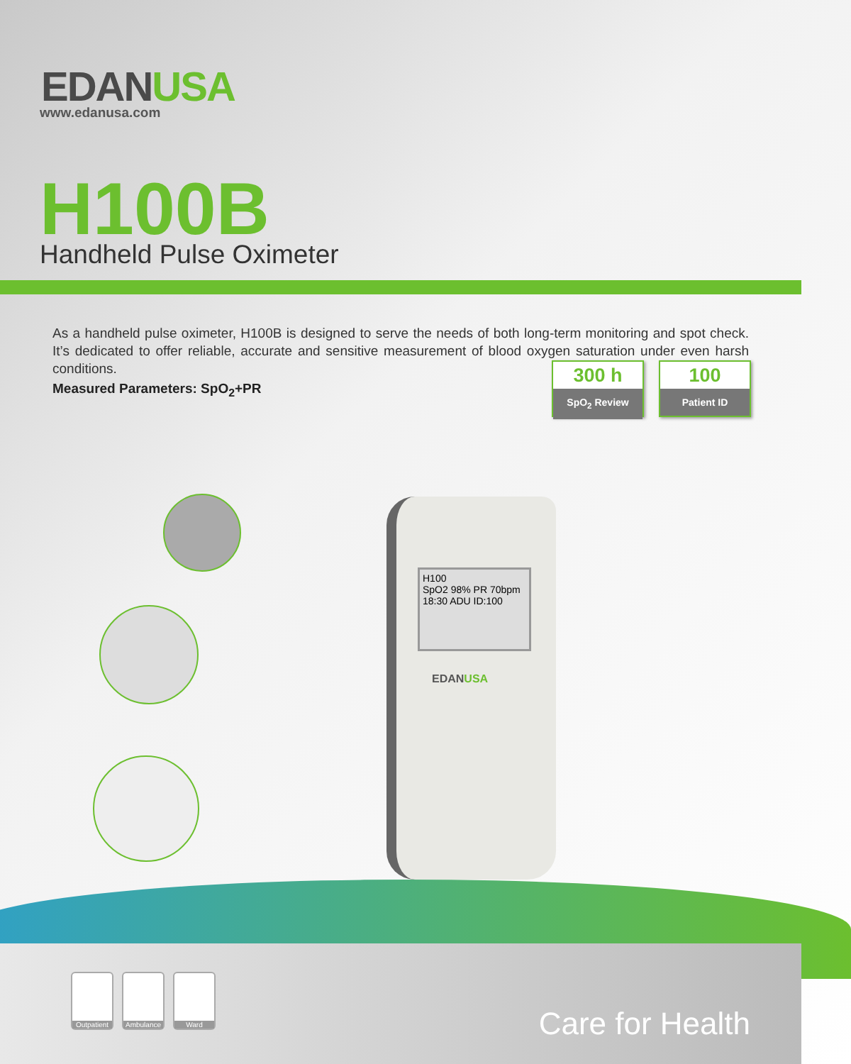EDANUSA
www.edanusa.com
H100B
Handheld Pulse Oximeter
As a handheld pulse oximeter, H100B is designed to serve the needs of both long-term monitoring and spot check. It’s dedicated to offer reliable, accurate and sensitive measurement of blood oxygen saturation under even harsh conditions.
Measured Parameters: SpO<sub>2</sub>+PR
300 h
SpO<sub>2</sub> Review
100
Patient ID
H100
SpO2 98% PR 70bpm
18:30 ADU ID:100
EDANUSA
Outpatient
Ambulance Ward
Care for Health